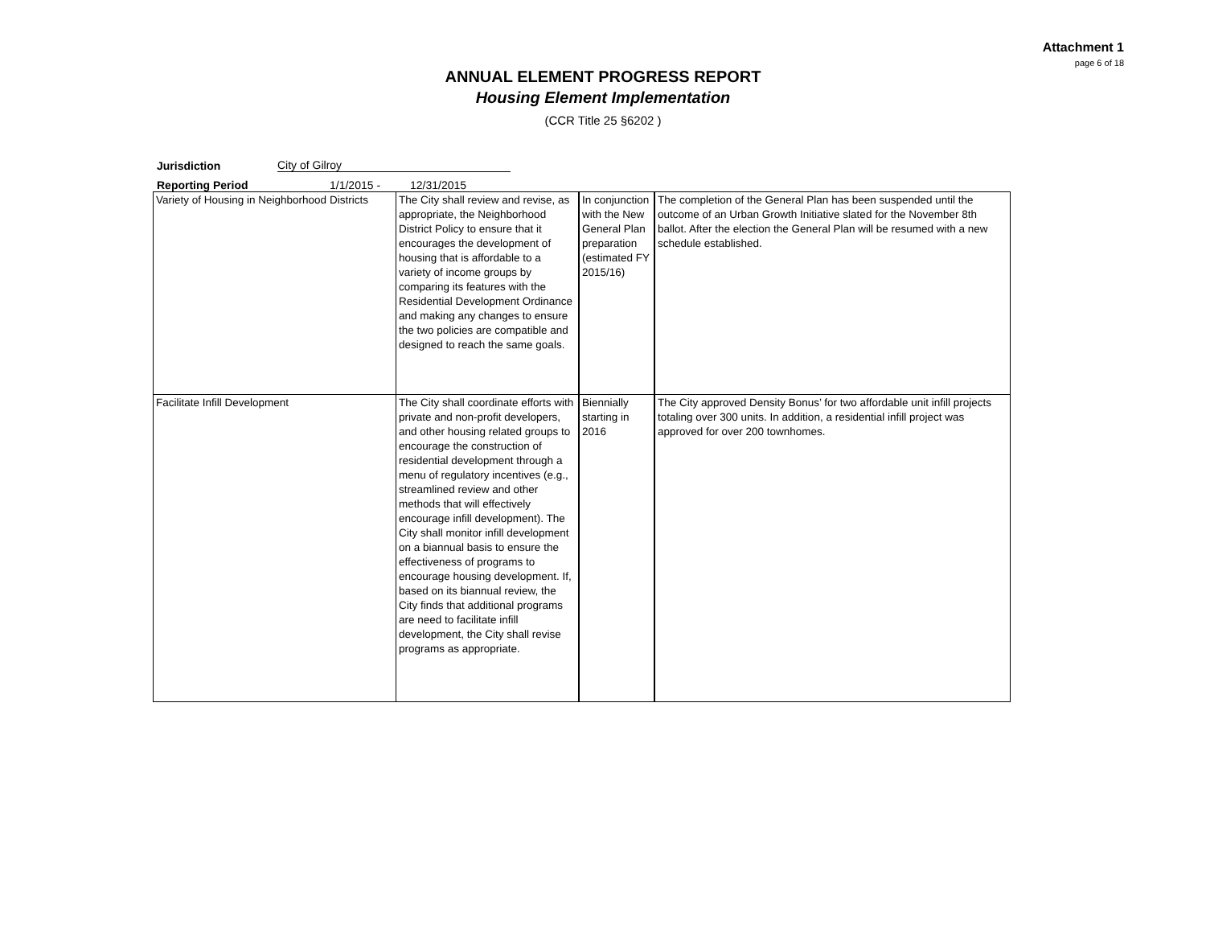Attachment 1
page 6 of 18
ANNUAL ELEMENT PROGRESS REPORT
Housing Element Implementation
(CCR Title 25 §6202 )
Jurisdiction City of Gilroy
Reporting Period 1/1/2015 - 12/31/2015
| Variety of Housing in Neighborhood Districts | The City shall review and revise, as appropriate, the Neighborhood District Policy to ensure that it encourages the development of housing that is affordable to a variety of income groups by comparing its features with the Residential Development Ordinance and making any changes to ensure the two policies are compatible and designed to reach the same goals. | In conjunction with the New General Plan preparation (estimated FY 2015/16) | The completion of the General Plan has been suspended until the outcome of an Urban Growth Initiative slated for the November 8th ballot. After the election the General Plan will be resumed with a new schedule established. |
| Facilitate Infill Development | The City shall coordinate efforts with private and non-profit developers, and other housing related groups to encourage the construction of residential development through a menu of regulatory incentives (e.g., streamlined review and other methods that will effectively encourage infill development). The City shall monitor infill development on a biannual basis to ensure the effectiveness of programs to encourage housing development. If, based on its biannual review, the City finds that additional programs are need to facilitate infill development, the City shall revise programs as appropriate. | Biennially starting in 2016 | The City approved Density Bonus’ for two affordable unit infill projects totaling over 300 units. In addition, a residential infill project was approved for over 200 townhomes. |